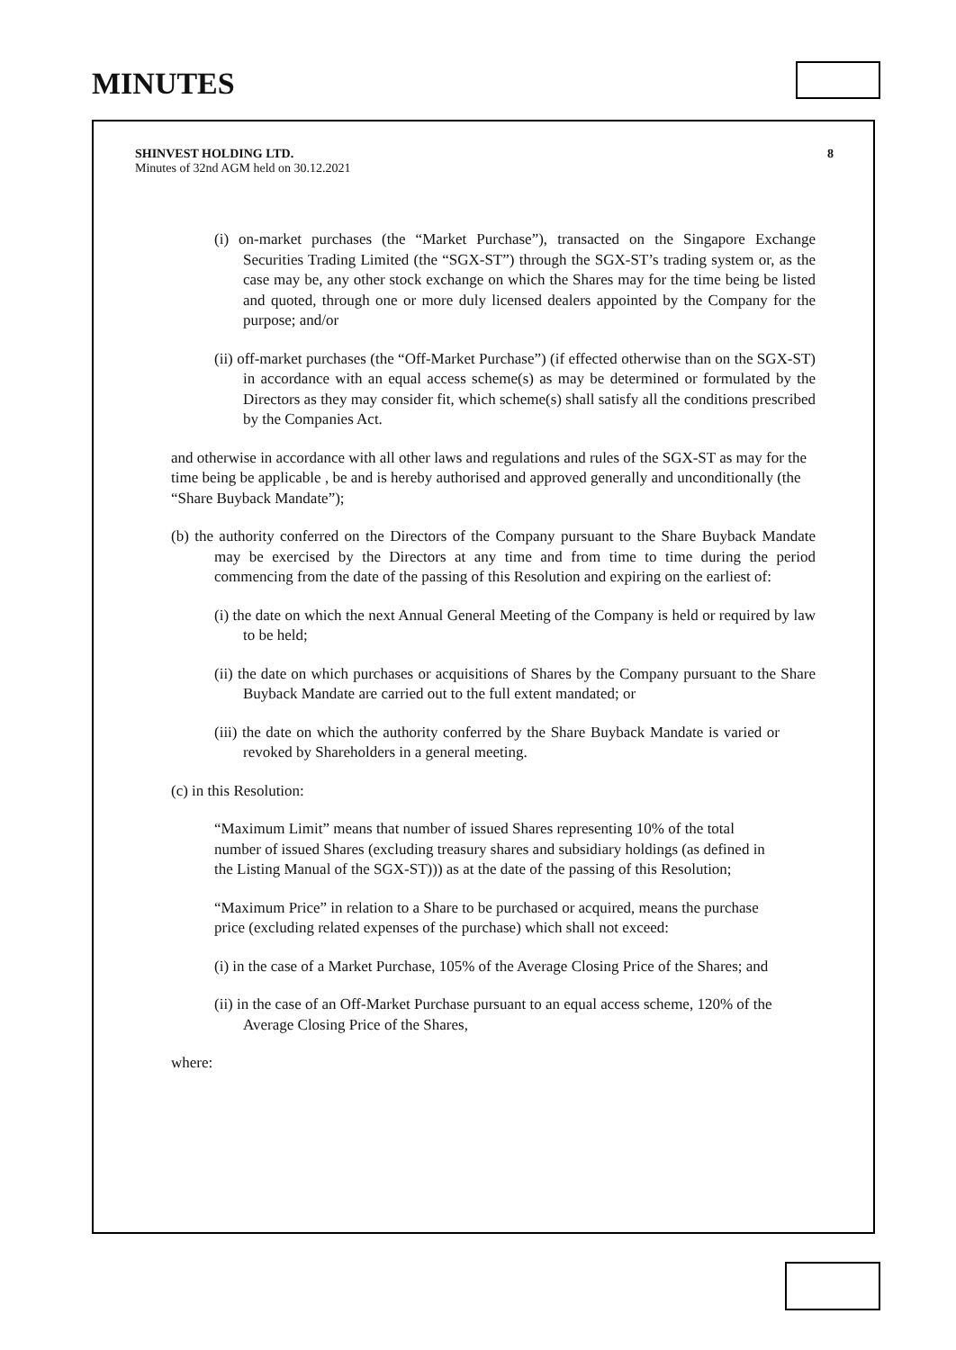MINUTES
SHINVEST HOLDING LTD.
Minutes of 32nd AGM held on 30.12.2021
8
(i) on-market purchases (the “Market Purchase”), transacted on the Singapore Exchange Securities Trading Limited (the “SGX-ST”) through the SGX-ST’s trading system or, as the case may be, any other stock exchange on which the Shares may for the time being be listed and quoted, through one or more duly licensed dealers appointed by the Company for the purpose; and/or
(ii) off-market purchases (the “Off-Market Purchase”) (if effected otherwise than on the SGX-ST) in accordance with an equal access scheme(s) as may be determined or formulated by the Directors as they may consider fit, which scheme(s) shall satisfy all the conditions prescribed by the Companies Act.
and otherwise in accordance with all other laws and regulations and rules of the SGX-ST as may for the time being be applicable , be and is hereby authorised and approved generally and unconditionally (the “Share Buyback Mandate”);
(b) the authority conferred on the Directors of the Company pursuant to the Share Buyback Mandate may be exercised by the Directors at any time and from time to time during the period commencing from the date of the passing of this Resolution and expiring on the earliest of:
(i) the date on which the next Annual General Meeting of the Company is held or required by law to be held;
(ii) the date on which purchases or acquisitions of Shares by the Company pursuant to the Share Buyback Mandate are carried out to the full extent mandated; or
(iii) the date on which the authority conferred by the Share Buyback Mandate is varied or revoked by Shareholders in a general meeting.
(c) in this Resolution:
“Maximum Limit” means that number of issued Shares representing 10% of the total number of issued Shares (excluding treasury shares and subsidiary holdings (as defined in the Listing Manual of the SGX-ST))) as at the date of the passing of this Resolution;
“Maximum Price” in relation to a Share to be purchased or acquired, means the purchase price (excluding related expenses of the purchase) which shall not exceed:
(i) in the case of a Market Purchase, 105% of the Average Closing Price of the Shares; and
(ii) in the case of an Off-Market Purchase pursuant to an equal access scheme, 120% of the Average Closing Price of the Shares,
where: